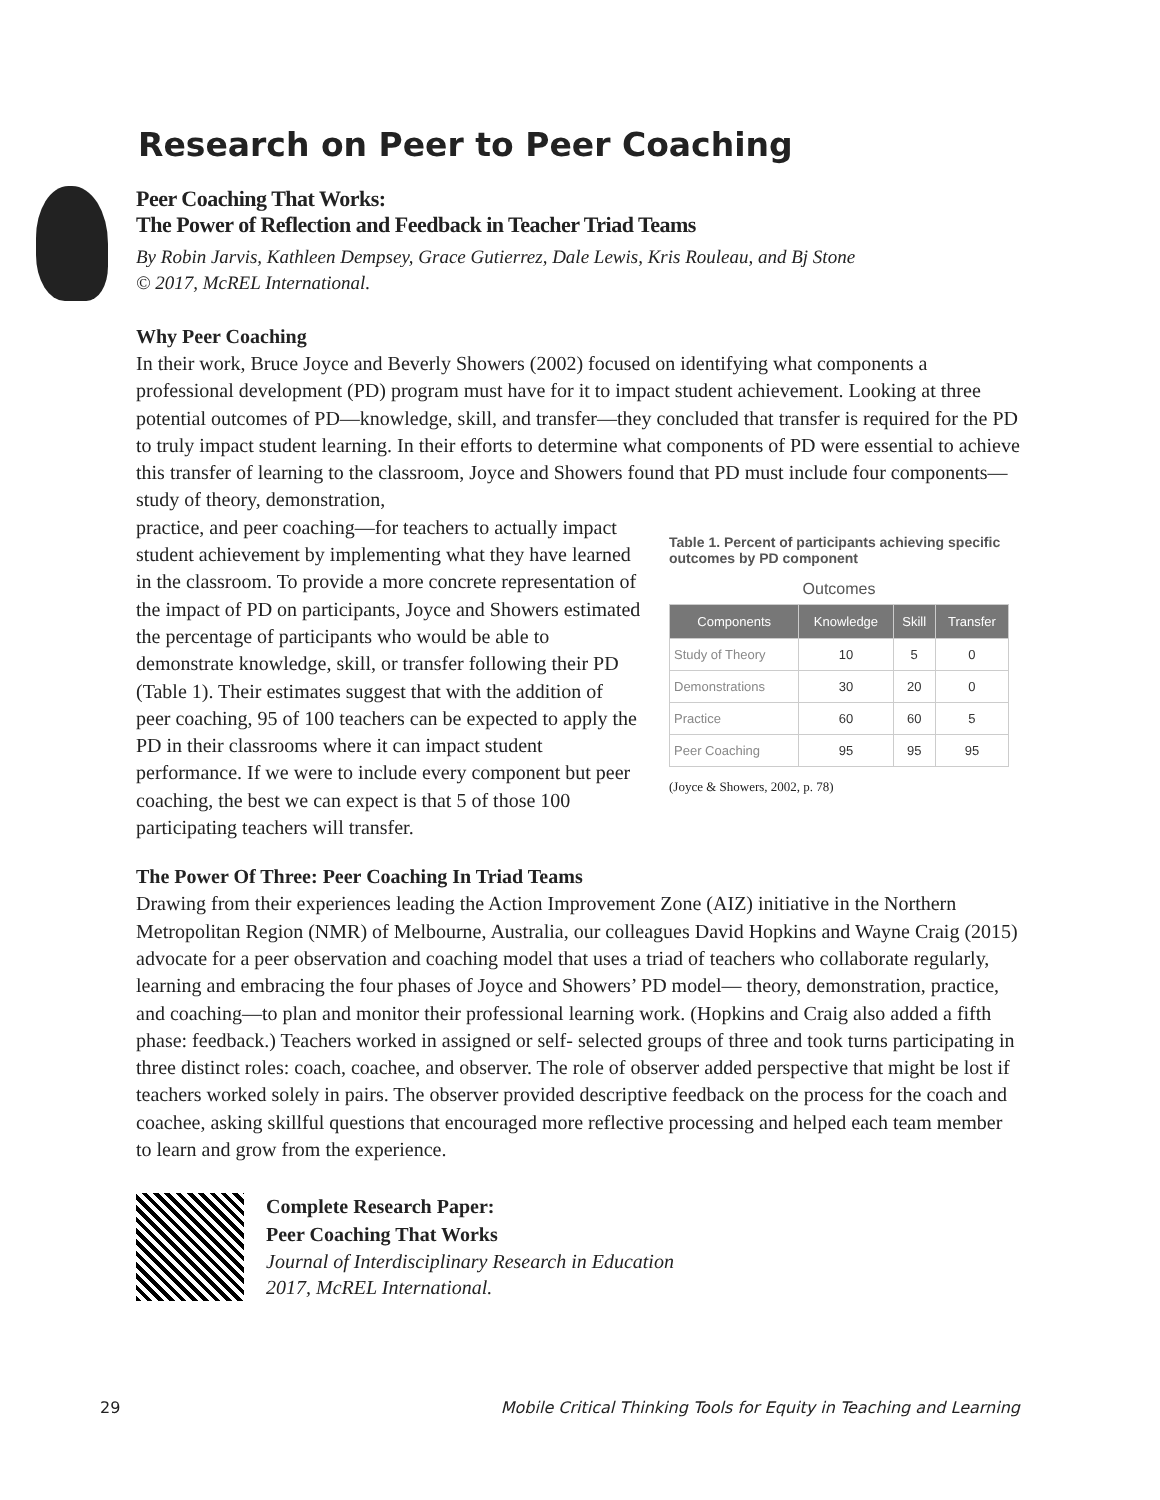Research on Peer to Peer Coaching
Peer Coaching That Works:
The Power of Reflection and Feedback in Teacher Triad Teams
By Robin Jarvis, Kathleen Dempsey, Grace Gutierrez, Dale Lewis, Kris Rouleau, and Bj Stone
© 2017, McREL International.
Why Peer Coaching
In their work, Bruce Joyce and Beverly Showers (2002) focused on identifying what components a professional development (PD) program must have for it to impact student achievement. Looking at three potential outcomes of PD—knowledge, skill, and transfer—they concluded that transfer is required for the PD to truly impact student learning. In their efforts to determine what components of PD were essential to achieve this transfer of learning to the classroom, Joyce and Showers found that PD must include four components— study of theory, demonstration,
practice, and peer coaching—for teachers to actually impact student achievement by implementing what they have learned in the classroom. To provide a more concrete representation of the impact of PD on participants, Joyce and Showers estimated the percentage of participants who would be able to demonstrate knowledge, skill, or transfer following their PD (Table 1). Their estimates suggest that with the addition of peer coaching, 95 of 100 teachers can be expected to apply the PD in their classrooms where it can impact student performance. If we were to include every component but peer coaching, the best we can expect is that 5 of those 100 participating teachers will transfer.
Table 1. Percent of participants achieving specific outcomes by PD component
Outcomes
| Components | Knowledge | Skill | Transfer |
| --- | --- | --- | --- |
| Study of Theory | 10 | 5 | 0 |
| Demonstrations | 30 | 20 | 0 |
| Practice | 60 | 60 | 5 |
| Peer Coaching | 95 | 95 | 95 |
(Joyce & Showers, 2002, p. 78)
The Power Of Three: Peer Coaching In Triad Teams
Drawing from their experiences leading the Action Improvement Zone (AIZ) initiative in the Northern Metropolitan Region (NMR) of Melbourne, Australia, our colleagues David Hopkins and Wayne Craig (2015) advocate for a peer observation and coaching model that uses a triad of teachers who collaborate regularly, learning and embracing the four phases of Joyce and Showers’ PD model— theory, demonstration, practice, and coaching—to plan and monitor their professional learning work. (Hopkins and Craig also added a fifth phase: feedback.) Teachers worked in assigned or self- selected groups of three and took turns participating in three distinct roles: coach, coachee, and observer. The role of observer added perspective that might be lost if teachers worked solely in pairs. The observer provided descriptive feedback on the process for the coach and coachee, asking skillful questions that encouraged more reflective processing and helped each team member to learn and grow from the experience.
Complete Research Paper:
Peer Coaching That Works
Journal of Interdisciplinary Research in Education
2017, McREL International.
29 Mobile Critical Thinking Tools for Equity in Teaching and Learning